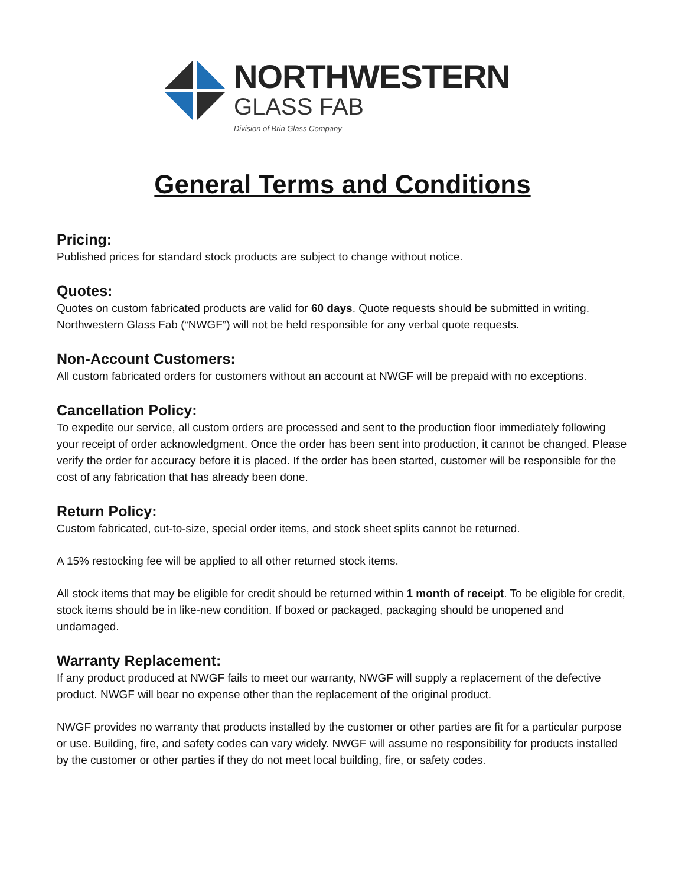NORTHWESTERN
GLASS FAB
Division of Brin Glass Company
General Terms and Conditions
Pricing:
Published prices for standard stock products are subject to change without notice.
Quotes:
Quotes on custom fabricated products are valid for 60 days. Quote requests should be submitted in writing. Northwestern Glass Fab (“NWGF”) will not be held responsible for any verbal quote requests.
Non-Account Customers:
All custom fabricated orders for customers without an account at NWGF will be prepaid with no exceptions.
Cancellation Policy:
To expedite our service, all custom orders are processed and sent to the production floor immediately following your receipt of order acknowledgment. Once the order has been sent into production, it cannot be changed. Please verify the order for accuracy before it is placed. If the order has been started, customer will be responsible for the cost of any fabrication that has already been done.
Return Policy:
Custom fabricated, cut-to-size, special order items, and stock sheet splits cannot be returned.
A 15% restocking fee will be applied to all other returned stock items.
All stock items that may be eligible for credit should be returned within 1 month of receipt. To be eligible for credit, stock items should be in like-new condition. If boxed or packaged, packaging should be unopened and undamaged.
Warranty Replacement:
If any product produced at NWGF fails to meet our warranty, NWGF will supply a replacement of the defective product. NWGF will bear no expense other than the replacement of the original product.
NWGF provides no warranty that products installed by the customer or other parties are fit for a particular purpose or use. Building, fire, and safety codes can vary widely. NWGF will assume no responsibility for products installed by the customer or other parties if they do not meet local building, fire, or safety codes.